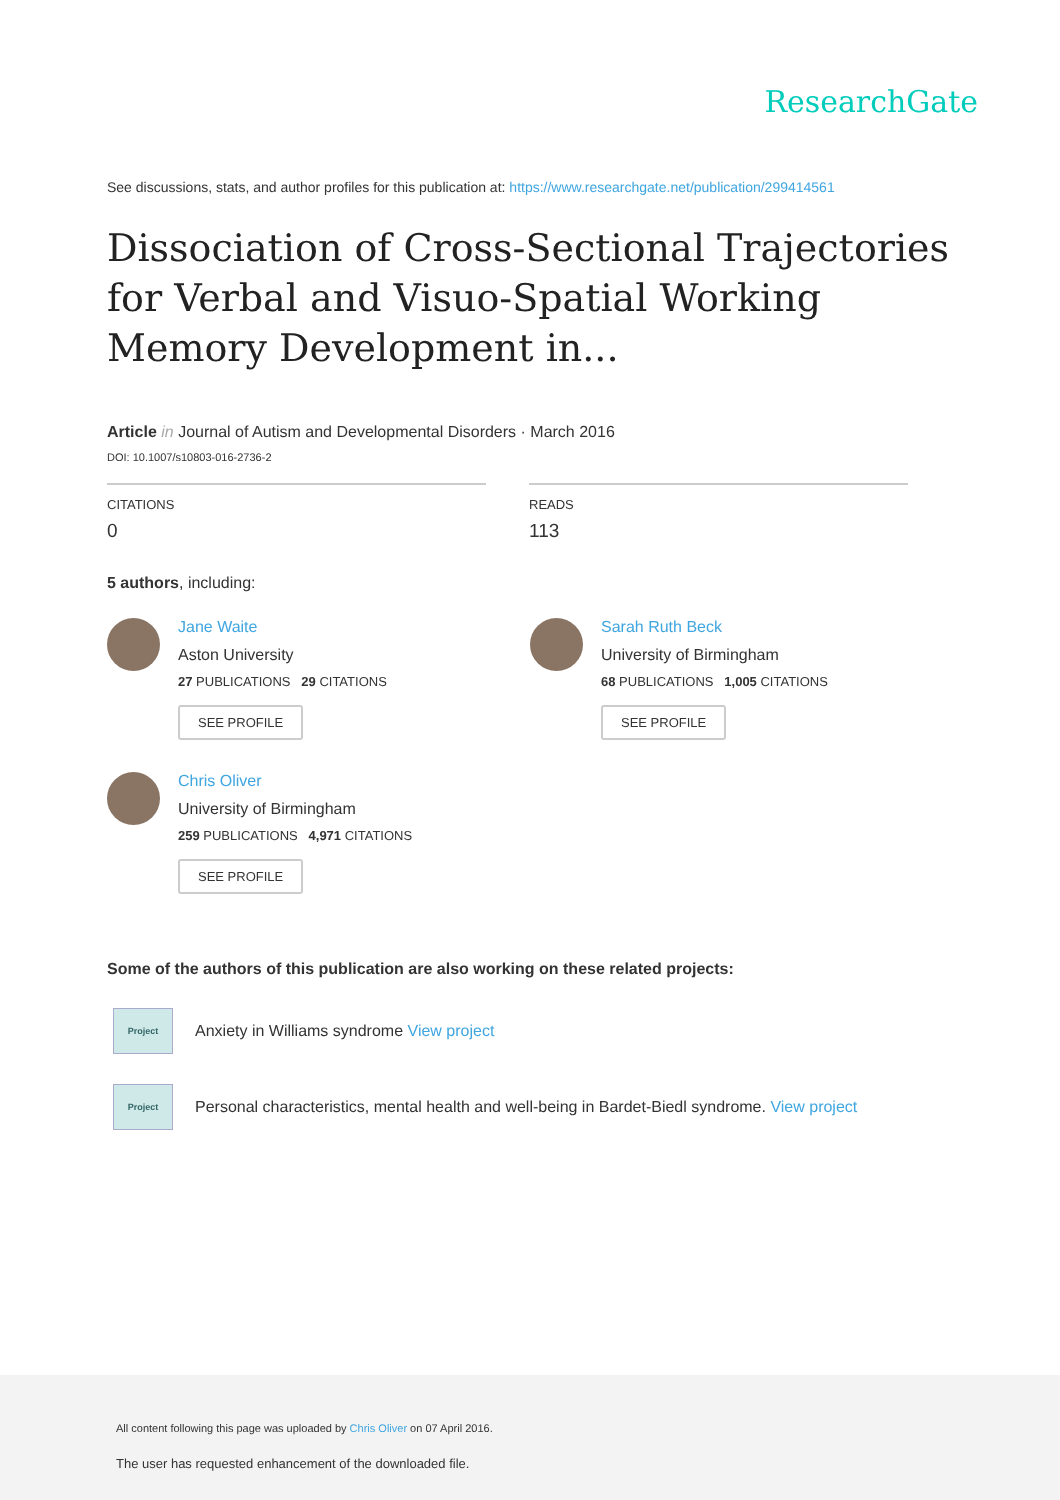ResearchGate
See discussions, stats, and author profiles for this publication at: https://www.researchgate.net/publication/299414561
Dissociation of Cross-Sectional Trajectories for Verbal and Visuo-Spatial Working Memory Development in...
Article in Journal of Autism and Developmental Disorders · March 2016
DOI: 10.1007/s10803-016-2736-2
CITATIONS
0
READS
113
5 authors, including:
Jane Waite
Aston University
27 PUBLICATIONS 29 CITATIONS
SEE PROFILE
Sarah Ruth Beck
University of Birmingham
68 PUBLICATIONS 1,005 CITATIONS
SEE PROFILE
Chris Oliver
University of Birmingham
259 PUBLICATIONS 4,971 CITATIONS
SEE PROFILE
Some of the authors of this publication are also working on these related projects:
Project
Anxiety in Williams syndrome View project
Project
Personal characteristics, mental health and well-being in Bardet-Biedl syndrome. View project
All content following this page was uploaded by Chris Oliver on 07 April 2016.
The user has requested enhancement of the downloaded file.